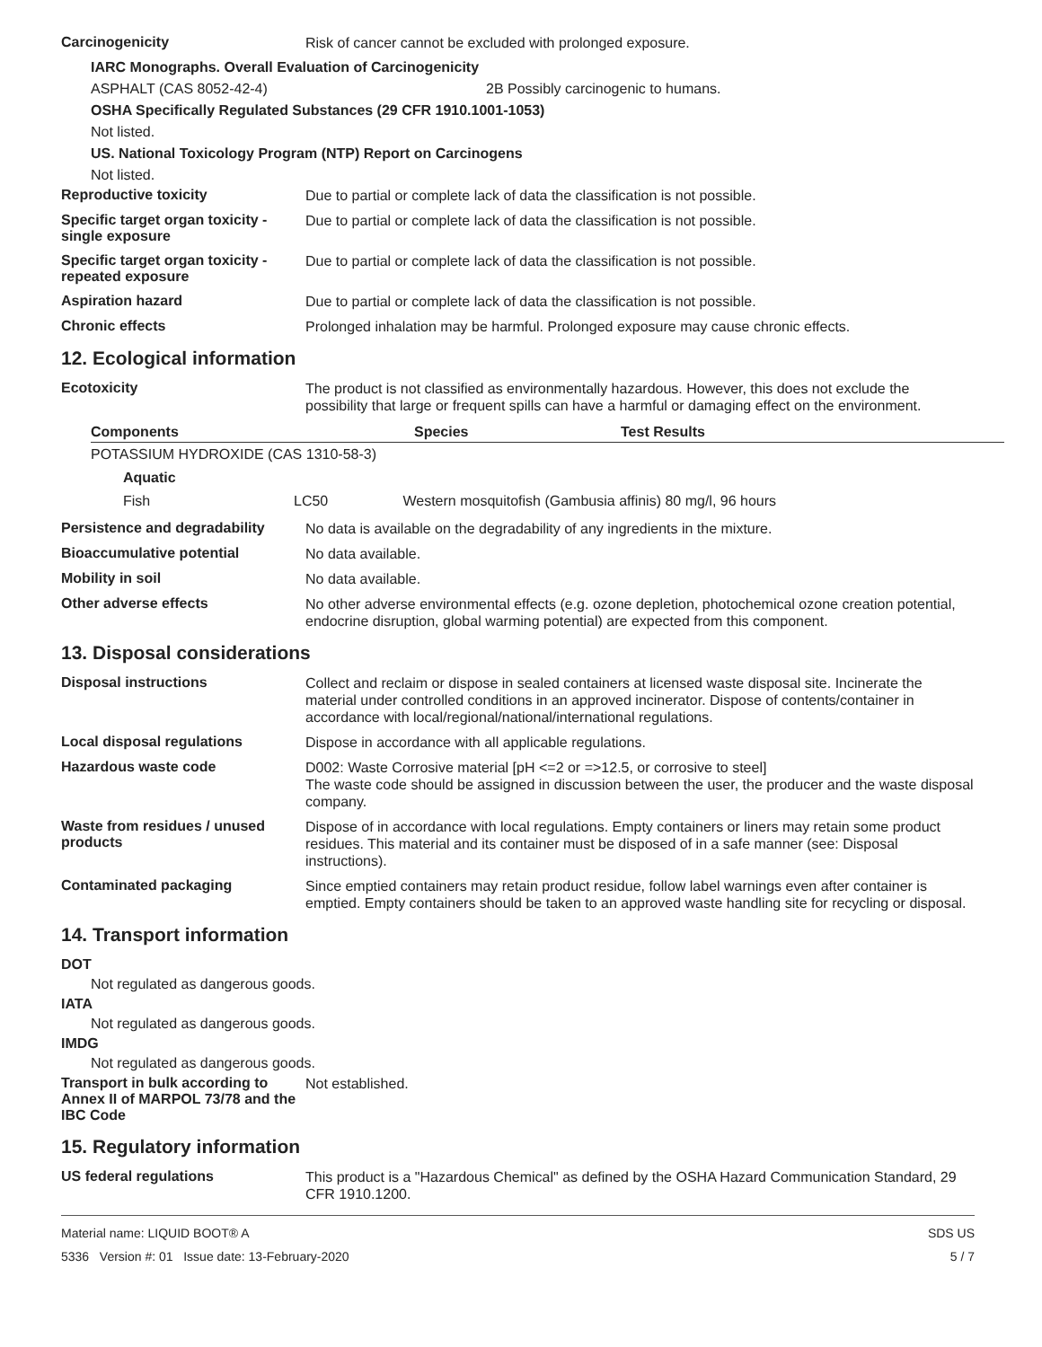Carcinogenicity
Risk of cancer cannot be excluded with prolonged exposure.
IARC Monographs. Overall Evaluation of Carcinogenicity
ASPHALT (CAS 8052-42-4) 2B Possibly carcinogenic to humans.
OSHA Specifically Regulated Substances (29 CFR 1910.1001-1053)
Not listed.
US. National Toxicology Program (NTP) Report on Carcinogens
Not listed.
Reproductive toxicity
Due to partial or complete lack of data the classification is not possible.
Specific target organ toxicity - single exposure
Due to partial or complete lack of data the classification is not possible.
Specific target organ toxicity - repeated exposure
Due to partial or complete lack of data the classification is not possible.
Aspiration hazard
Due to partial or complete lack of data the classification is not possible.
Chronic effects
Prolonged inhalation may be harmful. Prolonged exposure may cause chronic effects.
12. Ecological information
Ecotoxicity
The product is not classified as environmentally hazardous. However, this does not exclude the possibility that large or frequent spills can have a harmful or damaging effect on the environment.
| Components | | Species | Test Results |
| --- | --- | --- | --- |
| POTASSIUM HYDROXIDE (CAS 1310-58-3) | | | |
| Aquatic | | | |
| Fish | LC50 Western mosquitofish (Gambusia affinis) 80 mg/l, 96 hours | | |
Persistence and degradability
No data is available on the degradability of any ingredients in the mixture.
Bioaccumulative potential
No data available.
Mobility in soil
No data available.
Other adverse effects
No other adverse environmental effects (e.g. ozone depletion, photochemical ozone creation potential, endocrine disruption, global warming potential) are expected from this component.
13. Disposal considerations
Disposal instructions
Collect and reclaim or dispose in sealed containers at licensed waste disposal site. Incinerate the material under controlled conditions in an approved incinerator. Dispose of contents/container in accordance with local/regional/national/international regulations.
Local disposal regulations
Dispose in accordance with all applicable regulations.
Hazardous waste code
D002: Waste Corrosive material [pH <=2 or =>12.5, or corrosive to steel]
The waste code should be assigned in discussion between the user, the producer and the waste disposal company.
Waste from residues / unused products
Dispose of in accordance with local regulations. Empty containers or liners may retain some product residues. This material and its container must be disposed of in a safe manner (see: Disposal instructions).
Contaminated packaging
Since emptied containers may retain product residue, follow label warnings even after container is emptied. Empty containers should be taken to an approved waste handling site for recycling or disposal.
14. Transport information
DOT
Not regulated as dangerous goods.
IATA
Not regulated as dangerous goods.
IMDG
Not regulated as dangerous goods.
Transport in bulk according to Annex II of MARPOL 73/78 and the IBC Code
Not established.
15. Regulatory information
US federal regulations
This product is a "Hazardous Chemical" as defined by the OSHA Hazard Communication Standard, 29 CFR 1910.1200.
Material name: LIQUID BOOT® A
5336 Version #: 01 Issue date: 13-February-2020
SDS US
5 / 7